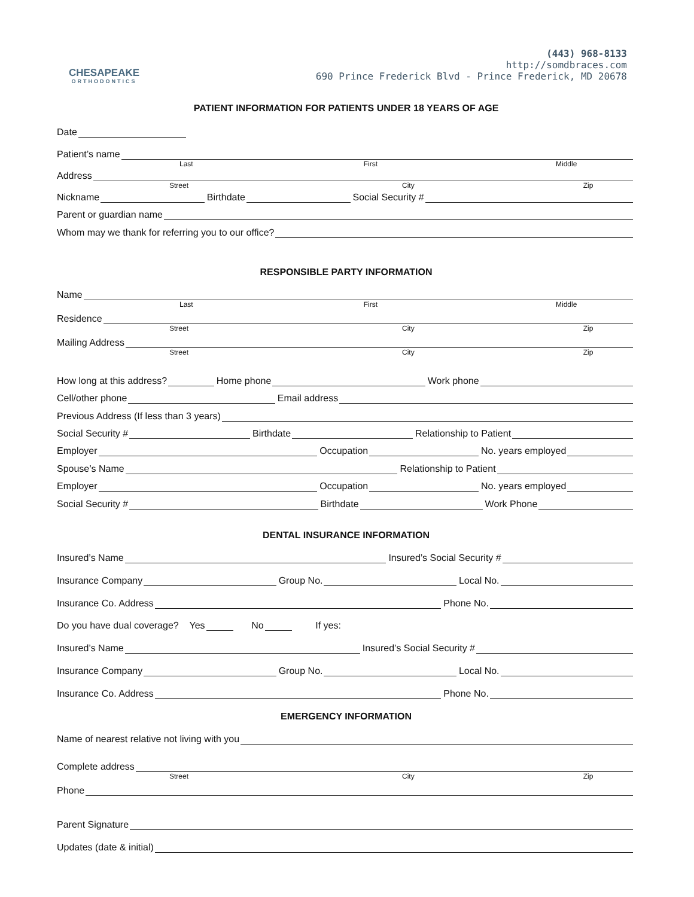CHESAPEAKE
ORTHODONTICS
(443) 968-8133
http://somdbraces.com
690 Prince Frederick Blvd - Prince Frederick, MD 20678
PATIENT INFORMATION FOR PATIENTS UNDER 18 YEARS OF AGE
Date
Patient’s name
Last First Middle
Address
Street City Zip
Nickname Birthdate Social Security #
Parent or guardian name
Whom may we thank for referring you to our office?
RESPONSIBLE PARTY INFORMATION
Name
Last First Middle
Residence
Street City Zip
Mailing Address
Street City Zip
How long at this address? Home phone Work phone
Cell/other phone Email address
Previous Address (If less than 3 years)
Social Security # Birthdate Relationship to Patient
Employer Occupation No. years employed
Spouse’s Name Relationship to Patient
Employer Occupation No. years employed
Social Security # Birthdate Work Phone
DENTAL INSURANCE INFORMATION
Insured’s Name Insured’s Social Security #
Insurance Company Group No. Local No.
Insurance Co. Address Phone No.
Do you have dual coverage? Yes No If yes:
Insured’s Name Insured’s Social Security #
Insurance Company Group No. Local No.
Insurance Co. Address Phone No.
EMERGENCY INFORMATION
Name of nearest relative not living with you
Complete address
Street City Zip
Phone
Parent Signature
Updates (date & initial)